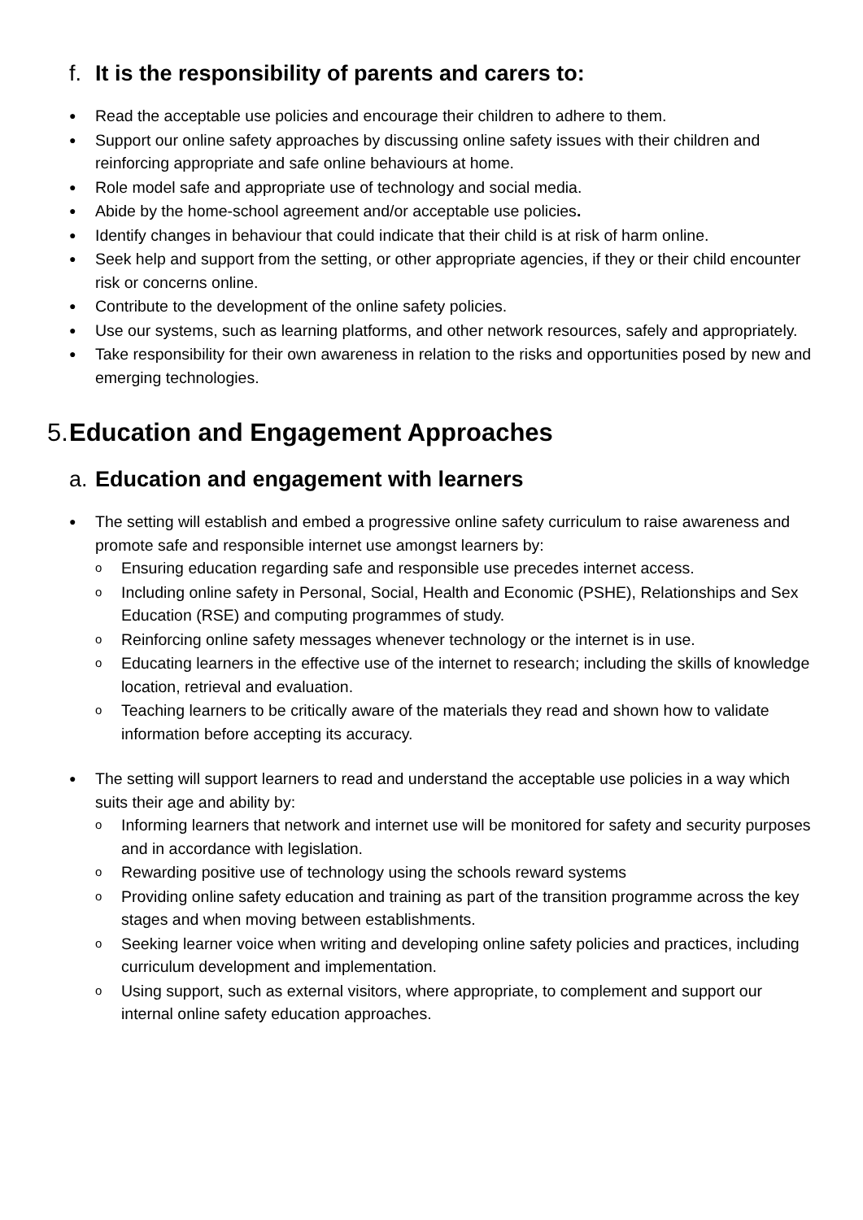f. It is the responsibility of parents and carers to:
● Read the acceptable use policies and encourage their children to adhere to them.
● Support our online safety approaches by discussing online safety issues with their children and reinforcing appropriate and safe online behaviours at home.
● Role model safe and appropriate use of technology and social media.
● Abide by the home-school agreement and/or acceptable use policies.
● Identify changes in behaviour that could indicate that their child is at risk of harm online.
● Seek help and support from the setting, or other appropriate agencies, if they or their child encounter risk or concerns online.
● Contribute to the development of the online safety policies.
● Use our systems, such as learning platforms, and other network resources, safely and appropriately.
● Take responsibility for their own awareness in relation to the risks and opportunities posed by new and emerging technologies.
5. Education and Engagement Approaches
a. Education and engagement with learners
● The setting will establish and embed a progressive online safety curriculum to raise awareness and promote safe and responsible internet use amongst learners by:
o Ensuring education regarding safe and responsible use precedes internet access.
o Including online safety in Personal, Social, Health and Economic (PSHE), Relationships and Sex Education (RSE) and computing programmes of study.
o Reinforcing online safety messages whenever technology or the internet is in use.
o Educating learners in the effective use of the internet to research; including the skills of knowledge location, retrieval and evaluation.
o Teaching learners to be critically aware of the materials they read and shown how to validate information before accepting its accuracy.
● The setting will support learners to read and understand the acceptable use policies in a way which suits their age and ability by:
o Informing learners that network and internet use will be monitored for safety and security purposes and in accordance with legislation.
o Rewarding positive use of technology using the schools reward systems
o Providing online safety education and training as part of the transition programme across the key stages and when moving between establishments.
o Seeking learner voice when writing and developing online safety policies and practices, including curriculum development and implementation.
o Using support, such as external visitors, where appropriate, to complement and support our internal online safety education approaches.